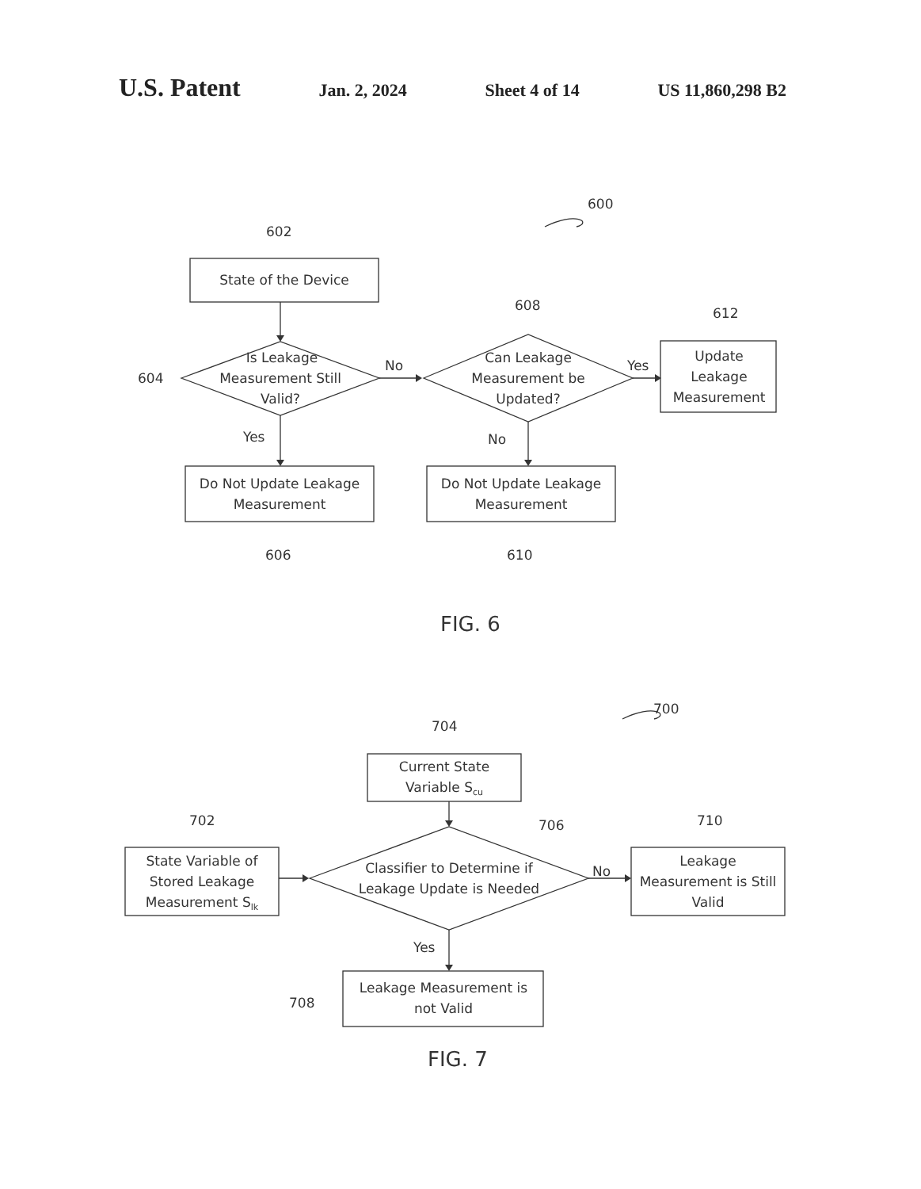U.S. Patent Jan. 2, 2024 Sheet 4 of 14 US 11,860,298 B2
600
602
State of the Device
604
Is Leakage
Measurement Still
Valid?
No
608
Can Leakage
Measurement be
Updated?
Yes
612
Update
Leakage
Measurement
Yes
No
Do Not Update Leakage
Measurement
Do Not Update Leakage
Measurement
606
610
FIG. 6
700
704
Current State
Variable Scu
702
706
710
State Variable of
Stored Leakage
Measurement Slk
Classifier to Determine if
Leakage Update is Needed
No
Leakage
Measurement is Still
Valid
Yes
708
Leakage Measurement is
not Valid
FIG. 7